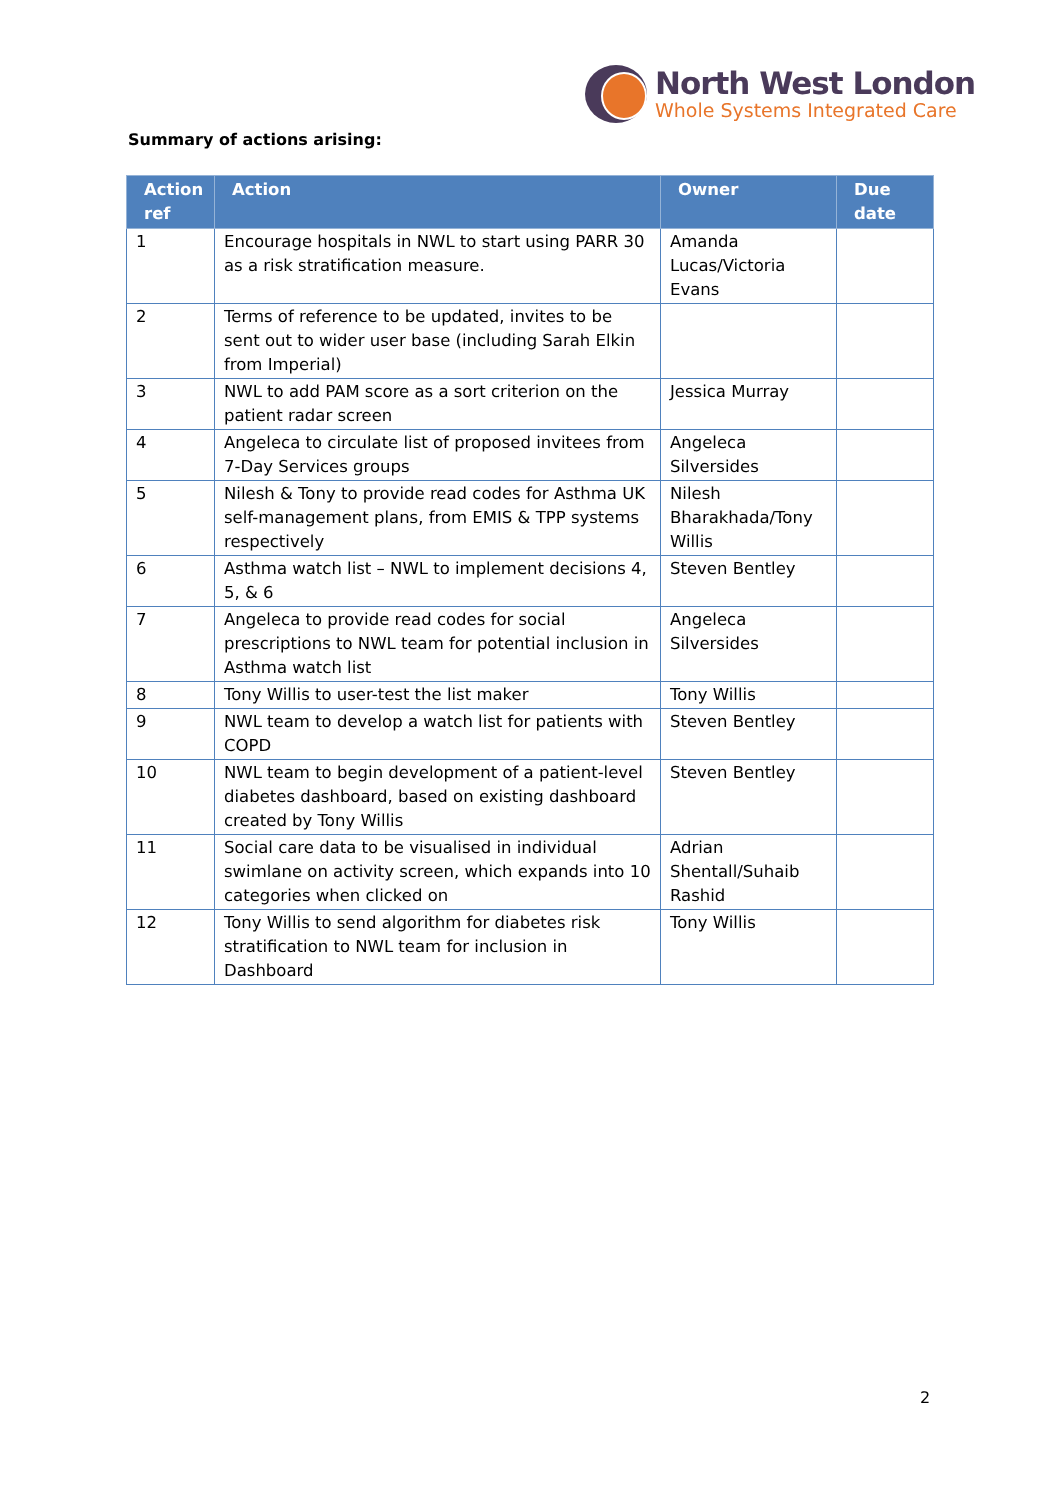North West London
Whole Systems Integrated Care
Summary of actions arising:
| Action ref | Action | Owner | Due date |
| --- | --- | --- | --- |
| 1 | Encourage hospitals in NWL to start using PARR 30 as a risk stratification measure. | Amanda Lucas/Victoria Evans | |
| 2 | Terms of reference to be updated, invites to be sent out to wider user base (including Sarah Elkin from Imperial) | | |
| 3 | NWL to add PAM score as a sort criterion on the patient radar screen | Jessica Murray | |
| 4 | Angeleca to circulate list of proposed invitees from 7-Day Services groups | Angeleca Silversides | |
| 5 | Nilesh & Tony to provide read codes for Asthma UK self-management plans, from EMIS & TPP systems respectively | Nilesh Bharakhada/Tony Willis | |
| 6 | Asthma watch list – NWL to implement decisions 4, 5, & 6 | Steven Bentley | |
| 7 | Angeleca to provide read codes for social prescriptions to NWL team for potential inclusion in Asthma watch list | Angeleca Silversides | |
| 8 | Tony Willis to user-test the list maker | Tony Willis | |
| 9 | NWL team to develop a watch list for patients with COPD | Steven Bentley | |
| 10 | NWL team to begin development of a patient-level diabetes dashboard, based on existing dashboard created by Tony Willis | Steven Bentley | |
| 11 | Social care data to be visualised in individual swimlane on activity screen, which expands into 10 categories when clicked on | Adrian Shentall/Suhaib Rashid | |
| 12 | Tony Willis to send algorithm for diabetes risk stratification to NWL team for inclusion in Dashboard | Tony Willis | |
2